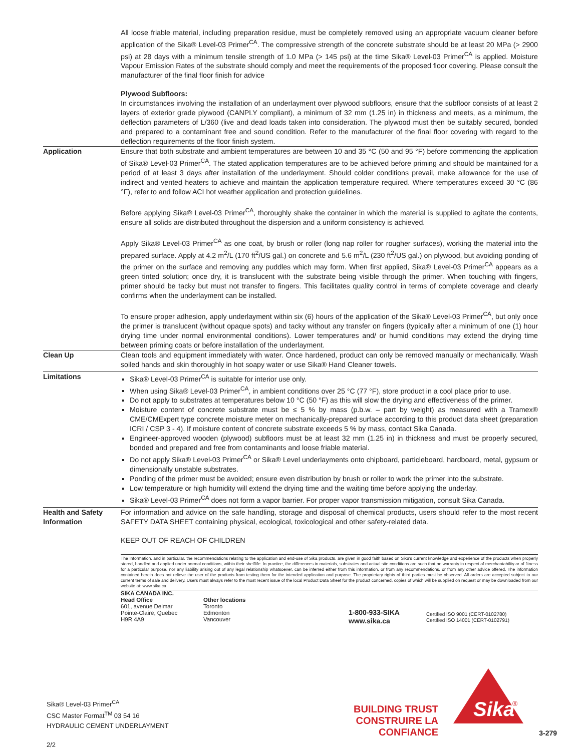All loose friable material, including preparation residue, must be completely removed using an appropriate vacuum cleaner before application of the Sika® Level-03 Primer<sup>CA</sup>. The compressive strength of the concrete substrate should be at least 20 MPa (> 2900 psi) at 28 days with a minimum tensile strength of 1.0 MPa (> 145 psi) at the time Sika® Level-03 Primer<sup>CA</sup> is applied. Moisture Vapour Emission Rates of the substrate should comply and meet the requirements of the proposed floor covering. Please consult the manufacturer of the final floor finish for advice
Plywood Subfloors:
In circumstances involving the installation of an underlayment over plywood subfloors, ensure that the subfloor consists of at least 2 layers of exterior grade plywood (CANPLY compliant), a minimum of 32 mm (1.25 in) in thickness and meets, as a minimum, the deflection parameters of L/360 (live and dead loads taken into consideration. The plywood must then be suitably secured, bonded and prepared to a contaminant free and sound condition. Refer to the manufacturer of the final floor covering with regard to the deflection requirements of the floor finish system.
Application Ensure that both substrate and ambient temperatures are between 10 and 35 °C (50 and 95 °F) before commencing the application of Sika® Level-03 Primer<sup>CA</sup>. The stated application temperatures are to be achieved before priming and should be maintained for a period of at least 3 days after installation of the underlayment. Should colder conditions prevail, make allowance for the use of indirect and vented heaters to achieve and maintain the application temperature required. Where temperatures exceed 30 °C (86 °F), refer to and follow ACI hot weather application and protection guidelines.
Before applying Sika® Level-03 Primer<sup>CA</sup>, thoroughly shake the container in which the material is supplied to agitate the contents, ensure all solids are distributed throughout the dispersion and a uniform consistency is achieved.
Apply Sika® Level-03 Primer<sup>CA</sup> as one coat, by brush or roller (long nap roller for rougher surfaces), working the material into the prepared surface. Apply at 4.2 m<sup>2</sup>/L (170 ft<sup>2</sup>/US gal.) on concrete and 5.6 m<sup>2</sup>/L (230 ft<sup>2</sup>/US gal.) on plywood, but avoiding ponding of the primer on the surface and removing any puddles which may form. When first applied, Sika® Level-03 Primer<sup>CA</sup> appears as a green tinted solution; once dry, it is translucent with the substrate being visible through the primer. When touching with fingers, primer should be tacky but must not transfer to fingers. This facilitates quality control in terms of complete coverage and clearly confirms when the underlayment can be installed.
To ensure proper adhesion, apply underlayment within six (6) hours of the application of the Sika® Level-03 Primer<sup>CA</sup>, but only once the primer is translucent (without opaque spots) and tacky without any transfer on fingers (typically after a minimum of one (1) hour drying time under normal environmental conditions). Lower temperatures and/ or humid conditions may extend the drying time between priming coats or before installation of the underlayment.
Clean Up Clean tools and equipment immediately with water. Once hardened, product can only be removed manually or mechanically. Wash soiled hands and skin thoroughly in hot soapy water or use Sika® Hand Cleaner towels.
Limitations Sika® Level-03 Primer<sup>CA</sup> is suitable for interior use only.
When using Sika® Level-03 Primer<sup>CA</sup>, in ambient conditions over 25 °C (77 °F), store product in a cool place prior to use.
Do not apply to substrates at temperatures below 10 °C (50 °F) as this will slow the drying and effectiveness of the primer.
Moisture content of concrete substrate must be ≤ 5 % by mass (p.b.w. – part by weight) as measured with a Tramex® CME/CMExpert type concrete moisture meter on mechanically-prepared surface according to this product data sheet (preparation ICRI / CSP 3 - 4). If moisture content of concrete substrate exceeds 5 % by mass, contact Sika Canada.
Engineer-approved wooden (plywood) subfloors must be at least 32 mm (1.25 in) in thickness and must be properly secured, bonded and prepared and free from contaminants and loose friable material.
Do not apply Sika® Level-03 Primer<sup>CA</sup> or Sika® Level underlayments onto chipboard, particleboard, hardboard, metal, gypsum or dimensionally unstable substrates.
Ponding of the primer must be avoided; ensure even distribution by brush or roller to work the primer into the substrate.
Low temperature or high humidity will extend the drying time and the waiting time before applying the underlay.
Sika® Level-03 Primer<sup>CA</sup> does not form a vapor barrier. For proper vapor transmission mitigation, consult Sika Canada.
Health and Safety Information
For information and advice on the safe handling, storage and disposal of chemical products, users should refer to the most recent SAFETY DATA SHEET containing physical, ecological, toxicological and other safety-related data.
KEEP OUT OF REACH OF CHILDREN
The Information, and in particular, the recommendations relating to the application and end-use of Sika products, are given in good faith based on Sika's current knowledge and experience of the products when properly stored, handled and applied under normal conditions, within their shelflife. In practice, the differences in materials, substrates and actual site conditions are such that no warranty in respect of merchantability or of fitness for a particular purpose, nor any liability arising out of any legal relationship whatsoever, can be inferred either from this information, or from any recommendations, or from any other advice offered. The information contained herein does not relieve the user of the products from testing them for the intended application and purpose. The proprietary rights of third parties must be observed. All orders are accepted subject to our current terms of sale and delivery. Users must always refer to the most recent issue of the local Product Data Sheet for the product concerned, copies of which will be supplied on request or may be downloaded from our website at: www.sika.ca
SIKA CANADA INC.
Head Office
601, avenue Delmar
Pointe-Claire, Quebec
H9R 4A9
Other locations
Toronto
Edmonton
Vancouver
1-800-933-SIKA
www.sika.ca
Certified ISO 9001 (CERT-0102780)
Certified ISO 14001 (CERT-0102791)
Sika® Level-03 Primer<sup>CA</sup>
CSC Master Format<sup>TM</sup> 03 54 16
HYDRAULIC CEMENT UNDERLAYMENT
2/2
BUILDING TRUST
CONSTRUIRE LA CONFIANCE
Sika
®
3-279